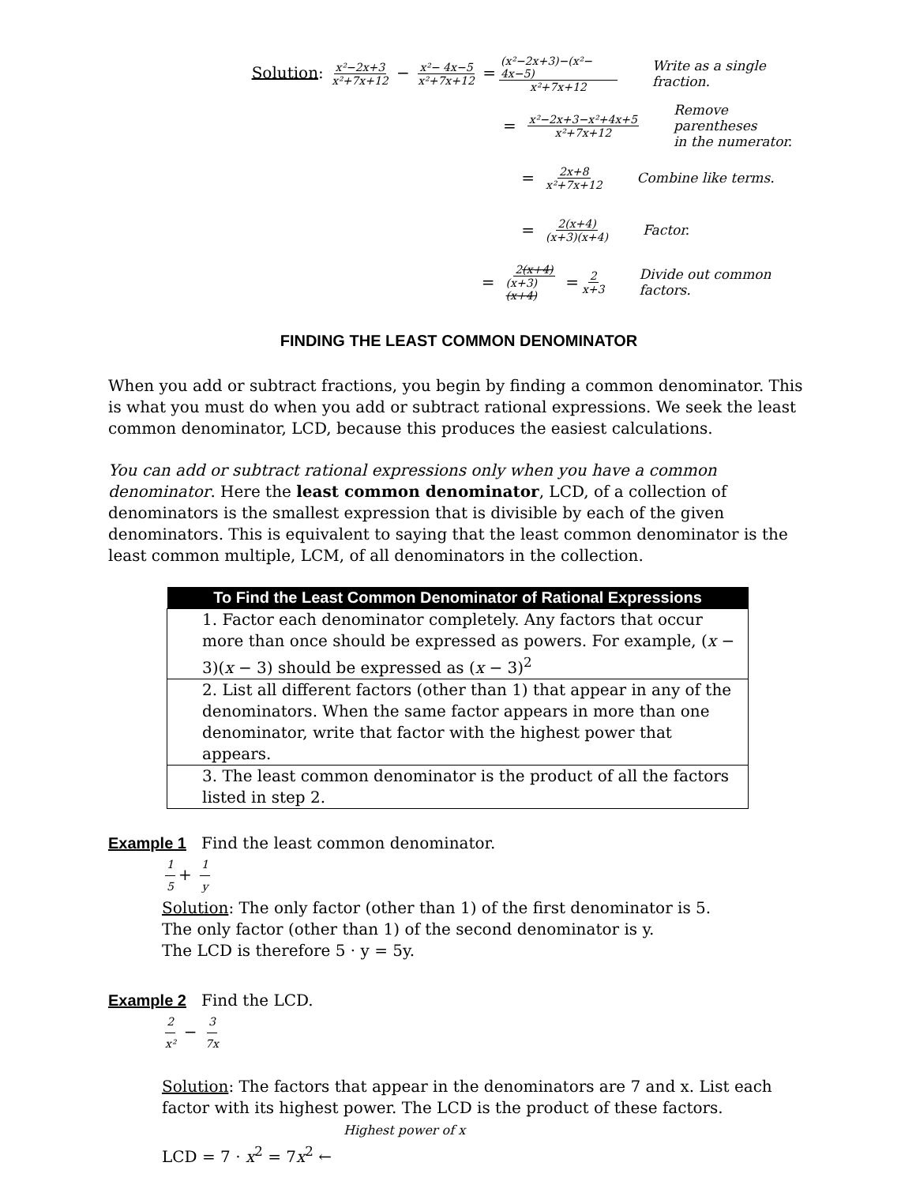Solution: x²−2x+3 x²+7x+12 − x²− 4x−5 x²+7x+12 =
(x²−2x+3)−(x²− 4x−5) x²+7x+12 Write as a single fraction.
=
x²−2x+3−x²+4x+5 x²+7x+12 Remove parentheses
in the numerator.
=
2x+8 x²+7x+12 Combine like terms.
=
2(x+4) (x+3)(x+4) Factor.
=
2(x+4) (x+3)(x+4) = 2 x+3 Divide out common factors.
FINDING THE LEAST COMMON DENOMINATOR
When you add or subtract fractions, you begin by finding a common denominator. This is what you must do when you add or subtract rational expressions. We seek the least common denominator, LCD, because this produces the easiest calculations.
You can add or subtract rational expressions only when you have a common denominator. Here the least common denominator, LCD, of a collection of denominators is the smallest expression that is divisible by each of the given denominators. This is equivalent to saying that the least common denominator is the least common multiple, LCM, of all denominators in the collection.
| To Find the Least Common Denominator of Rational Expressions |
| --- |
| 1. Factor each denominator completely. Any factors that occur more than once should be expressed as powers. For example, ( x − 3)( x − 3) should be expressed as ( x − 3)<sup>2</sup> |
| 2. List all different factors (other than 1) that appear in any of the denominators. When the same factor appears in more than one denominator, write that factor with the highest power that appears. |
| 3. The least common denominator is the product of all the factors listed in step 2. |
Example 1 Find the least common denominator.
1 5 + 1 y
Solution: The only factor (other than 1) of the first denominator is 5.
The only factor (other than 1) of the second denominator is y.
The LCD is therefore 5 · y = 5y.
Example 2 Find the LCD.
2 x² − 3 7x
Solution: The factors that appear in the denominators are 7 and x. List each factor with its highest power. The LCD is the product of these factors.
Highest power of x
LCD = 7 · x<sup>2</sup> = 7x<sup>2</sup> ←